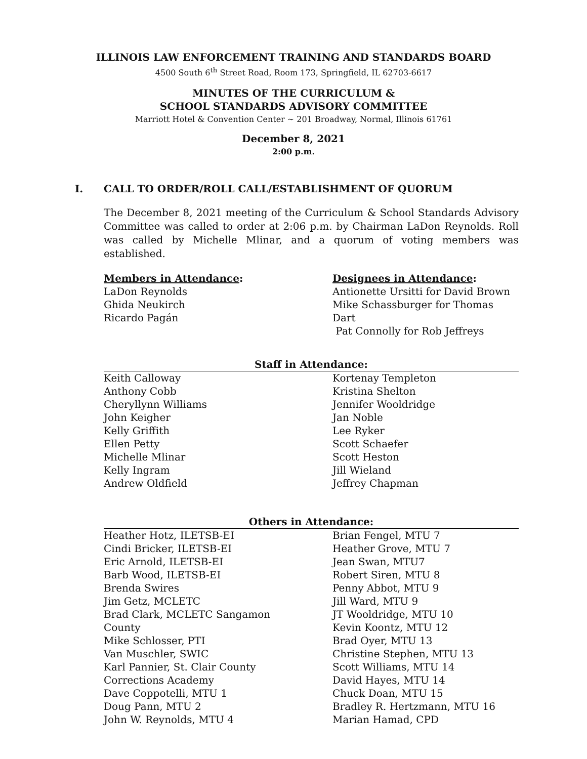ILLINOIS LAW ENFORCEMENT TRAINING AND STANDARDS BOARD
4500 South 6<sup>th</sup> Street Road, Room 173, Springfield, IL 62703-6617
MINUTES OF THE CURRICULUM &
SCHOOL STANDARDS ADVISORY COMMITTEE
Marriott Hotel & Convention Center ~ 201 Broadway, Normal, Illinois 61761
December 8, 2021
2:00 p.m.
I. CALL TO ORDER/ROLL CALL/ESTABLISHMENT OF QUORUM
The December 8, 2021 meeting of the Curriculum & School Standards Advisory Committee was called to order at 2:06 p.m. by Chairman LaDon Reynolds. Roll was called by Michelle Mlinar, and a quorum of voting members was established.
Members in Attendance:
LaDon Reynolds
Ghida Neukirch
Ricardo Pagán
Designees in Attendance:
Antionette Ursitti for David Brown
Mike Schassburger for Thomas Dart
Pat Connolly for Rob Jeffreys
Staff in Attendance:
Keith Calloway
Anthony Cobb
Cheryllynn Williams
John Keigher
Kelly Griffith
Ellen Petty
Michelle Mlinar
Kelly Ingram
Andrew Oldfield
Kortenay Templeton
Kristina Shelton
Jennifer Wooldridge
Jan Noble
Lee Ryker
Scott Schaefer
Scott Heston
Jill Wieland
Jeffrey Chapman
Others in Attendance:
Heather Hotz, ILETSB-EI
Cindi Bricker, ILETSB-EI
Eric Arnold, ILETSB-EI
Barb Wood, ILETSB-EI
Brenda Swires
Jim Getz, MCLETC
Brad Clark, MCLETC Sangamon
County
Mike Schlosser, PTI
Van Muschler, SWIC
Karl Pannier, St. Clair County
Corrections Academy
Dave Coppotelli, MTU 1
Doug Pann, MTU 2
John W. Reynolds, MTU 4
Brian Fengel, MTU 7
Heather Grove, MTU 7
Jean Swan, MTU7
Robert Siren, MTU 8
Penny Abbot, MTU 9
Jill Ward, MTU 9
JT Wooldridge, MTU 10
Kevin Koontz, MTU 12
Brad Oyer, MTU 13
Christine Stephen, MTU 13
Scott Williams, MTU 14
David Hayes, MTU 14
Chuck Doan, MTU 15
Bradley R. Hertzmann, MTU 16
Marian Hamad, CPD